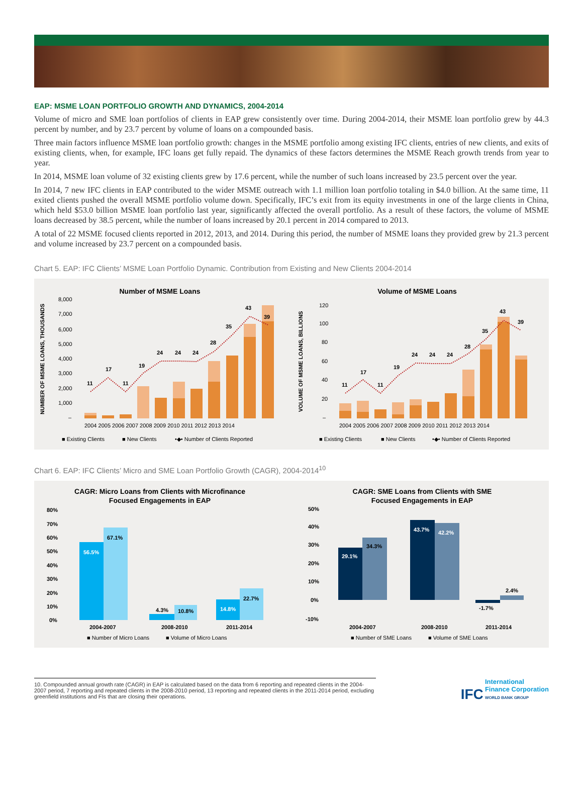EAP: MSME LOAN PORTFOLIO GROWTH AND DYNAMICS, 2004-2014
Volume of micro and SME loan portfolios of clients in EAP grew consistently over time. During 2004-2014, their MSME loan portfolio grew by 44.3 percent by number, and by 23.7 percent by volume of loans on a compounded basis.
Three main factors influence MSME loan portfolio growth: changes in the MSME portfolio among existing IFC clients, entries of new clients, and exits of existing clients, when, for example, IFC loans get fully repaid. The dynamics of these factors determines the MSME Reach growth trends from year to year.
In 2014, MSME loan volume of 32 existing clients grew by 17.6 percent, while the number of such loans increased by 23.5 percent over the year.
In 2014, 7 new IFC clients in EAP contributed to the wider MSME outreach with 1.1 million loan portfolio totaling in $4.0 billion. At the same time, 11 exited clients pushed the overall MSME portfolio volume down. Specifically, IFC’s exit from its equity investments in one of the large clients in China, which held $53.0 billion MSME loan portfolio last year, significantly affected the overall portfolio. As a result of these factors, the volume of MSME loans decreased by 38.5 percent, while the number of loans increased by 20.1 percent in 2014 compared to 2013.
A total of 22 MSME focused clients reported in 2012, 2013, and 2014. During this period, the number of MSME loans they provided grew by 21.3 percent and volume increased by 23.7 percent on a compounded basis.
Chart 5. EAP: IFC Clients’ MSME Loan Portfolio Dynamic. Contribution from Existing and New Clients 2004-2014
Number of MSME Loans
NUMBER OF MSME LOANS, THOUSANDS
8,000
7,000
6,000
5,000
4,000
3,000
2,000
1,000
–
11
17
11
19
24
24
24
28
35
43
39
2004 2005 2006 2007 2008 2009 2010 2011 2012 2013 2014
■ Existing Clients
■ New Clients
•◆• Number of Clients Reported
Volume of MSME Loans
VOLUME OF MSME LOANS, BILLIONS
120
100
80
60
40
20
–
11
17
11
19
24
24
24
28
35
43
39
2004 2005 2006 2007 2008 2009 2010 2011 2012 2013 2014
■ Existing Clients
■ New Clients
•◆• Number of Clients Reported
Chart 6. EAP: IFC Clients’ Micro and SME Loan Portfolio Growth (CAGR), 2004-2014<sup>10</sup>
CAGR: Micro Loans from Clients with Microfinance
Focused Engagements in EAP
80%
70%
60%
50%
40%
30%
20%
10%
0%
56.5%
67.1%
4.3%
10.8%
14.8%
22.7%
2004-2007
2008-2010
2011-2014
■ Number of Micro Loans
■ Volume of Micro Loans
CAGR: SME Loans from Clients with SME
Focused Engagements in EAP
50%
40%
30%
20%
10%
0%
-10%
29.1%
34.3%
43.7%
42.2%
-1.7%
2.4%
2004-2007
2008-2010
2011-2014
■ Number of SME Loans
■ Volume of SME Loans
10. Compounded annual growth rate (CAGR) in EAP is calculated based on the data from 6 reporting and repeated clients in the 2004-2007 period, 7 reporting and repeated clients in the 2008-2010 period, 13 reporting and repeated clients in the 2011-2014 period, excluding greenfield institutions and FIs that are closing their operations.
IFC International
Finance Corporation
WORLD BANK GROUP